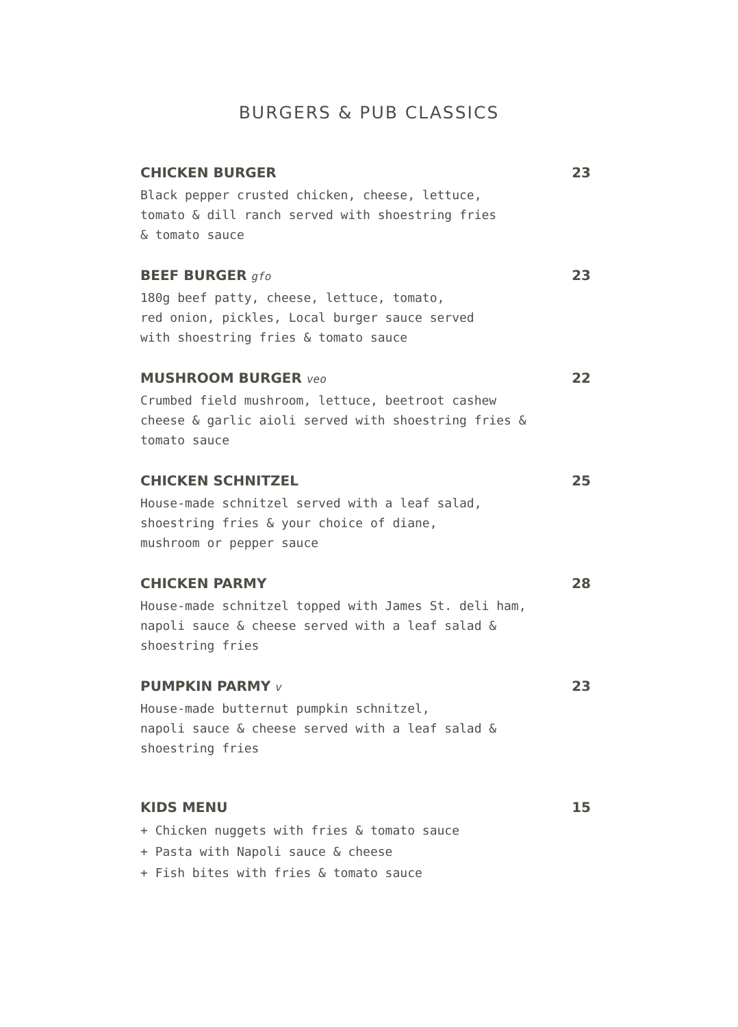BURGERS & PUB CLASSICS
CHICKEN BURGER 23
Black pepper crusted chicken, cheese, lettuce,
tomato & dill ranch served with shoestring fries
& tomato sauce
BEEF BURGER gfo 23
180g beef patty, cheese, lettuce, tomato,
red onion, pickles, Local burger sauce served
with shoestring fries & tomato sauce
MUSHROOM BURGER veo 22
Crumbed field mushroom, lettuce, beetroot cashew
cheese & garlic aioli served with shoestring fries &
tomato sauce
CHICKEN SCHNITZEL 25
House-made schnitzel served with a leaf salad,
shoestring fries & your choice of diane,
mushroom or pepper sauce
CHICKEN PARMY 28
House-made schnitzel topped with James St. deli ham,
napoli sauce & cheese served with a leaf salad &
shoestring fries
PUMPKIN PARMY v 23
House-made butternut pumpkin schnitzel,
napoli sauce & cheese served with a leaf salad &
shoestring fries
KIDS MENU 15
+ Chicken nuggets with fries & tomato sauce
+ Pasta with Napoli sauce & cheese
+ Fish bites with fries & tomato sauce